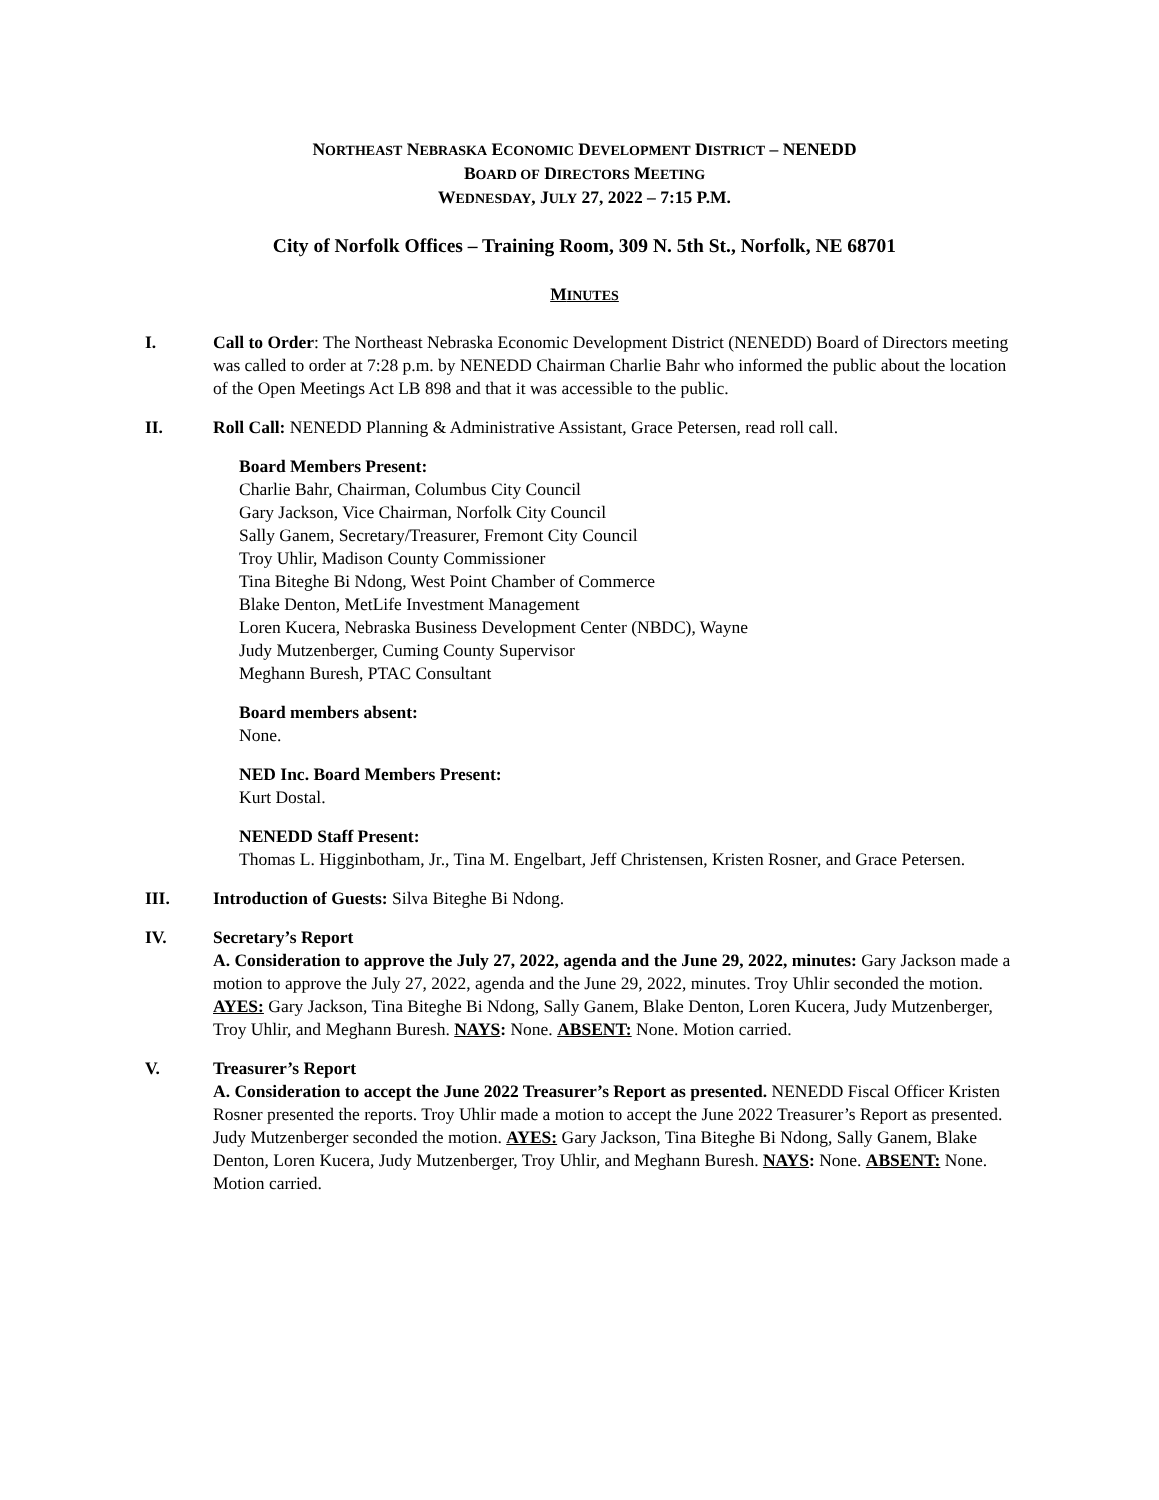NORTHEAST NEBRASKA ECONOMIC DEVELOPMENT DISTRICT – NENEDD
BOARD OF DIRECTORS MEETING
WEDNESDAY, JULY 27, 2022 – 7:15 P.M.
City of Norfolk Offices – Training Room, 309 N. 5th St., Norfolk, NE 68701
MINUTES
I. Call to Order: The Northeast Nebraska Economic Development District (NENEDD) Board of Directors meeting was called to order at 7:28 p.m. by NENEDD Chairman Charlie Bahr who informed the public about the location of the Open Meetings Act LB 898 and that it was accessible to the public.
II. Roll Call: NENEDD Planning & Administrative Assistant, Grace Petersen, read roll call.
Board Members Present:
Charlie Bahr, Chairman, Columbus City Council
Gary Jackson, Vice Chairman, Norfolk City Council
Sally Ganem, Secretary/Treasurer, Fremont City Council
Troy Uhlir, Madison County Commissioner
Tina Biteghe Bi Ndong, West Point Chamber of Commerce
Blake Denton, MetLife Investment Management
Loren Kucera, Nebraska Business Development Center (NBDC), Wayne
Judy Mutzenberger, Cuming County Supervisor
Meghann Buresh, PTAC Consultant
Board members absent:
None.
NED Inc. Board Members Present:
Kurt Dostal.
NENEDD Staff Present:
Thomas L. Higginbotham, Jr., Tina M. Engelbart, Jeff Christensen, Kristen Rosner, and Grace Petersen.
III. Introduction of Guests: Silva Biteghe Bi Ndong.
IV. Secretary’s Report
A. Consideration to approve the July 27, 2022, agenda and the June 29, 2022, minutes: Gary Jackson made a motion to approve the July 27, 2022, agenda and the June 29, 2022, minutes. Troy Uhlir seconded the motion. AYES: Gary Jackson, Tina Biteghe Bi Ndong, Sally Ganem, Blake Denton, Loren Kucera, Judy Mutzenberger, Troy Uhlir, and Meghann Buresh. NAYS: None. ABSENT: None. Motion carried.
V. Treasurer’s Report
A. Consideration to accept the June 2022 Treasurer’s Report as presented. NENEDD Fiscal Officer Kristen Rosner presented the reports. Troy Uhlir made a motion to accept the June 2022 Treasurer’s Report as presented. Judy Mutzenberger seconded the motion. AYES: Gary Jackson, Tina Biteghe Bi Ndong, Sally Ganem, Blake Denton, Loren Kucera, Judy Mutzenberger, Troy Uhlir, and Meghann Buresh. NAYS: None. ABSENT: None. Motion carried.